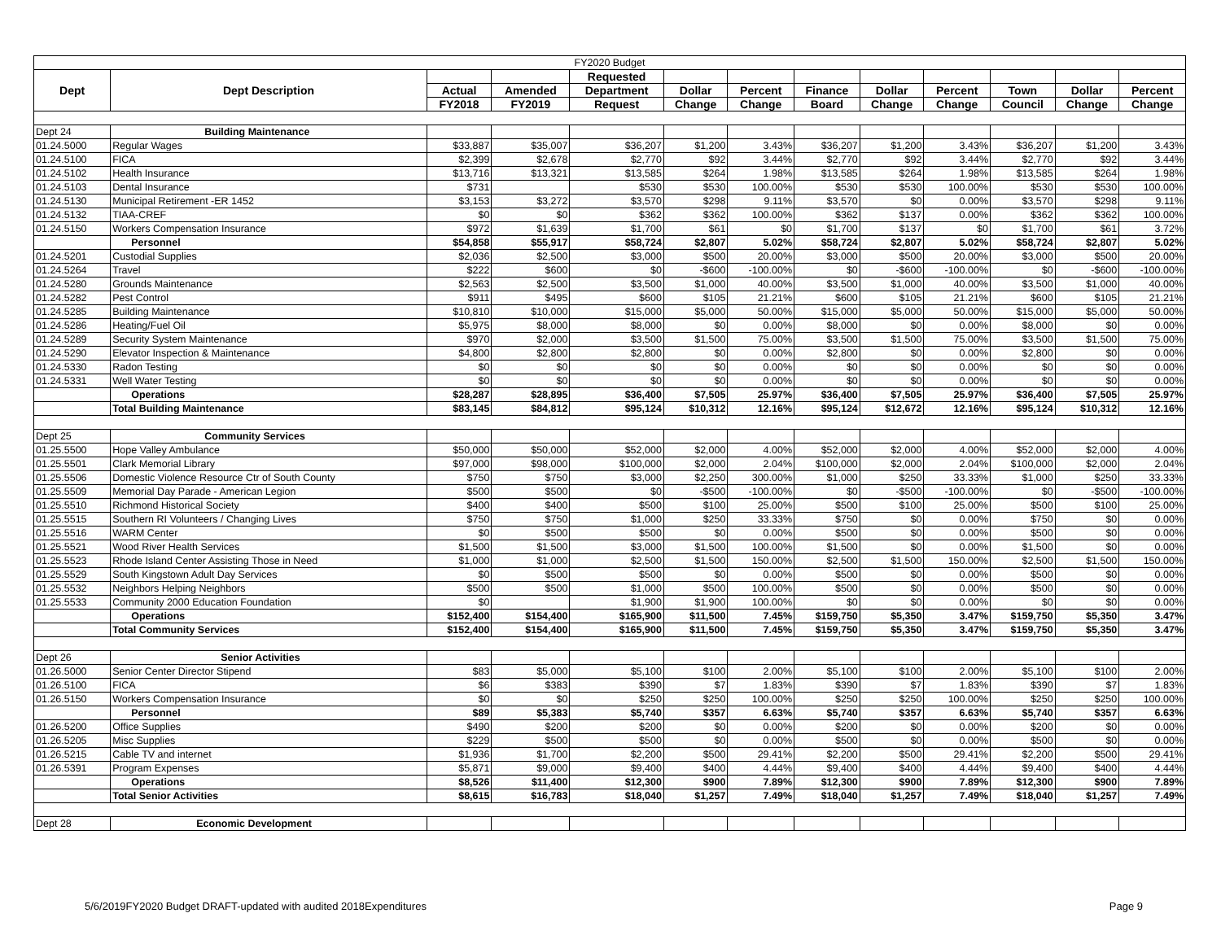| FY2020 Budget | | | | | | | | | | | | |
| Dept | Dept Description | | | Requested | | | | | | | | |
| | | Actual | Amended | Department | Dollar | Percent | Finance | Dollar | Percent | Town | Dollar | Percent |
| | | FY2018 | FY2019 | Request | Change | Change | Board | Change | Change | Council | Change | Change |
| Dept 24 | Building Maintenance | | | | | | | | | | | |
| 01.24.5000 | Regular Wages | $33,887 | $35,007 | $36,207 | $1,200 | 3.43% | $36,207 | $1,200 | 3.43% | $36,207 | $1,200 | 3.43% |
| 01.24.5100 | FICA | $2,399 | $2,678 | $2,770 | $92 | 3.44% | $2,770 | $92 | 3.44% | $2,770 | $92 | 3.44% |
| 01.24.5102 | Health Insurance | $13,716 | $13,321 | $13,585 | $264 | 1.98% | $13,585 | $264 | 1.98% | $13,585 | $264 | 1.98% |
| 01.24.5103 | Dental Insurance | $731 | | $530 | $530 | 100.00% | $530 | $530 | 100.00% | $530 | $530 | 100.00% |
| 01.24.5130 | Municipal Retirement -ER 1452 | $3,153 | $3,272 | $3,570 | $298 | 9.11% | $3,570 | $0 | 0.00% | $3,570 | $298 | 9.11% |
| 01.24.5132 | TIAA-CREF | $0 | $0 | $362 | $362 | 100.00% | $362 | $137 | 0.00% | $362 | $362 | 100.00% |
| 01.24.5150 | Workers Compensation Insurance | $972 | $1,639 | $1,700 | $61 | $0 | $1,700 | $137 | $0 | $1,700 | $61 | 3.72% |
| | Personnel | $54,858 | $55,917 | $58,724 | $2,807 | 5.02% | $58,724 | $2,807 | 5.02% | $58,724 | $2,807 | 5.02% |
| 01.24.5201 | Custodial Supplies | $2,036 | $2,500 | $3,000 | $500 | 20.00% | $3,000 | $500 | 20.00% | $3,000 | $500 | 20.00% |
| 01.24.5264 | Travel | $222 | $600 | $0 | -$600 | -100.00% | $0 | -$600 | -100.00% | $0 | -$600 | -100.00% |
| 01.24.5280 | Grounds Maintenance | $2,563 | $2,500 | $3,500 | $1,000 | 40.00% | $3,500 | $1,000 | 40.00% | $3,500 | $1,000 | 40.00% |
| 01.24.5282 | Pest Control | $911 | $495 | $600 | $105 | 21.21% | $600 | $105 | 21.21% | $600 | $105 | 21.21% |
| 01.24.5285 | Building Maintenance | $10,810 | $10,000 | $15,000 | $5,000 | 50.00% | $15,000 | $5,000 | 50.00% | $15,000 | $5,000 | 50.00% |
| 01.24.5286 | Heating/Fuel Oil | $5,975 | $8,000 | $8,000 | $0 | 0.00% | $8,000 | $0 | 0.00% | $8,000 | $0 | 0.00% |
| 01.24.5289 | Security System Maintenance | $970 | $2,000 | $3,500 | $1,500 | 75.00% | $3,500 | $1,500 | 75.00% | $3,500 | $1,500 | 75.00% |
| 01.24.5290 | Elevator Inspection & Maintenance | $4,800 | $2,800 | $2,800 | $0 | 0.00% | $2,800 | $0 | 0.00% | $2,800 | $0 | 0.00% |
| 01.24.5330 | Radon Testing | $0 | $0 | $0 | $0 | 0.00% | $0 | $0 | 0.00% | $0 | $0 | 0.00% |
| 01.24.5331 | Well Water Testing | $0 | $0 | $0 | $0 | 0.00% | $0 | $0 | 0.00% | $0 | $0 | 0.00% |
| | Operations | $28,287 | $28,895 | $36,400 | $7,505 | 25.97% | $36,400 | $7,505 | 25.97% | $36,400 | $7,505 | 25.97% |
| | Total Building Maintenance | $83,145 | $84,812 | $95,124 | $10,312 | 12.16% | $95,124 | $12,672 | 12.16% | $95,124 | $10,312 | 12.16% |
| Dept 25 | Community Services | | | | | | | | | | | |
| 01.25.5500 | Hope Valley Ambulance | $50,000 | $50,000 | $52,000 | $2,000 | 4.00% | $52,000 | $2,000 | 4.00% | $52,000 | $2,000 | 4.00% |
| 01.25.5501 | Clark Memorial Library | $97,000 | $98,000 | $100,000 | $2,000 | 2.04% | $100,000 | $2,000 | 2.04% | $100,000 | $2,000 | 2.04% |
| 01.25.5506 | Domestic Violence Resource Ctr of South County | $750 | $750 | $3,000 | $2,250 | 300.00% | $1,000 | $250 | 33.33% | $1,000 | $250 | 33.33% |
| 01.25.5509 | Memorial Day Parade - American Legion | $500 | $500 | $0 | -$500 | -100.00% | $0 | -$500 | -100.00% | $0 | -$500 | -100.00% |
| 01.25.5510 | Richmond Historical Society | $400 | $400 | $500 | $100 | 25.00% | $500 | $100 | 25.00% | $500 | $100 | 25.00% |
| 01.25.5515 | Southern RI Volunteers / Changing Lives | $750 | $750 | $1,000 | $250 | 33.33% | $750 | $0 | 0.00% | $750 | $0 | 0.00% |
| 01.25.5516 | WARM Center | $0 | $500 | $500 | $0 | 0.00% | $500 | $0 | 0.00% | $500 | $0 | 0.00% |
| 01.25.5521 | Wood River Health Services | $1,500 | $1,500 | $3,000 | $1,500 | 100.00% | $1,500 | $0 | 0.00% | $1,500 | $0 | 0.00% |
| 01.25.5523 | Rhode Island Center Assisting Those in Need | $1,000 | $1,000 | $2,500 | $1,500 | 150.00% | $2,500 | $1,500 | 150.00% | $2,500 | $1,500 | 150.00% |
| 01.25.5529 | South Kingstown Adult Day Services | $0 | $500 | $500 | $0 | 0.00% | $500 | $0 | 0.00% | $500 | $0 | 0.00% |
| 01.25.5532 | Neighbors Helping Neighbors | $500 | $500 | $1,000 | $500 | 100.00% | $500 | $0 | 0.00% | $500 | $0 | 0.00% |
| 01.25.5533 | Community 2000 Education Foundation | $0 | | $1,900 | $1,900 | 100.00% | $0 | $0 | 0.00% | $0 | $0 | 0.00% |
| | Operations | $152,400 | $154,400 | $165,900 | $11,500 | 7.45% | $159,750 | $5,350 | 3.47% | $159,750 | $5,350 | 3.47% |
| | Total Community Services | $152,400 | $154,400 | $165,900 | $11,500 | 7.45% | $159,750 | $5,350 | 3.47% | $159,750 | $5,350 | 3.47% |
| Dept 26 | Senior Activities | | | | | | | | | | | |
| 01.26.5000 | Senior Center Director Stipend | $83 | $5,000 | $5,100 | $100 | 2.00% | $5,100 | $100 | 2.00% | $5,100 | $100 | 2.00% |
| 01.26.5100 | FICA | $6 | $383 | $390 | $7 | 1.83% | $390 | $7 | 1.83% | $390 | $7 | 1.83% |
| 01.26.5150 | Workers Compensation Insurance | $0 | $0 | $250 | $250 | 100.00% | $250 | $250 | 100.00% | $250 | $250 | 100.00% |
| | Personnel | $89 | $5,383 | $5,740 | $357 | 6.63% | $5,740 | $357 | 6.63% | $5,740 | $357 | 6.63% |
| 01.26.5200 | Office Supplies | $490 | $200 | $200 | $0 | 0.00% | $200 | $0 | 0.00% | $200 | $0 | 0.00% |
| 01.26.5205 | Misc Supplies | $229 | $500 | $500 | $0 | 0.00% | $500 | $0 | 0.00% | $500 | $0 | 0.00% |
| 01.26.5215 | Cable TV and internet | $1,936 | $1,700 | $2,200 | $500 | 29.41% | $2,200 | $500 | 29.41% | $2,200 | $500 | 29.41% |
| 01.26.5391 | Program Expenses | $5,871 | $9,000 | $9,400 | $400 | 4.44% | $9,400 | $400 | 4.44% | $9,400 | $400 | 4.44% |
| | Operations | $8,526 | $11,400 | $12,300 | $900 | 7.89% | $12,300 | $900 | 7.89% | $12,300 | $900 | 7.89% |
| | Total Senior Activities | $8,615 | $16,783 | $18,040 | $1,257 | 7.49% | $18,040 | $1,257 | 7.49% | $18,040 | $1,257 | 7.49% |
| Dept 28 | Economic Development | | | | | | | | | | | |
5/6/2019FY2020 Budget DRAFT-updated with audited 2018Expenditures Page 9